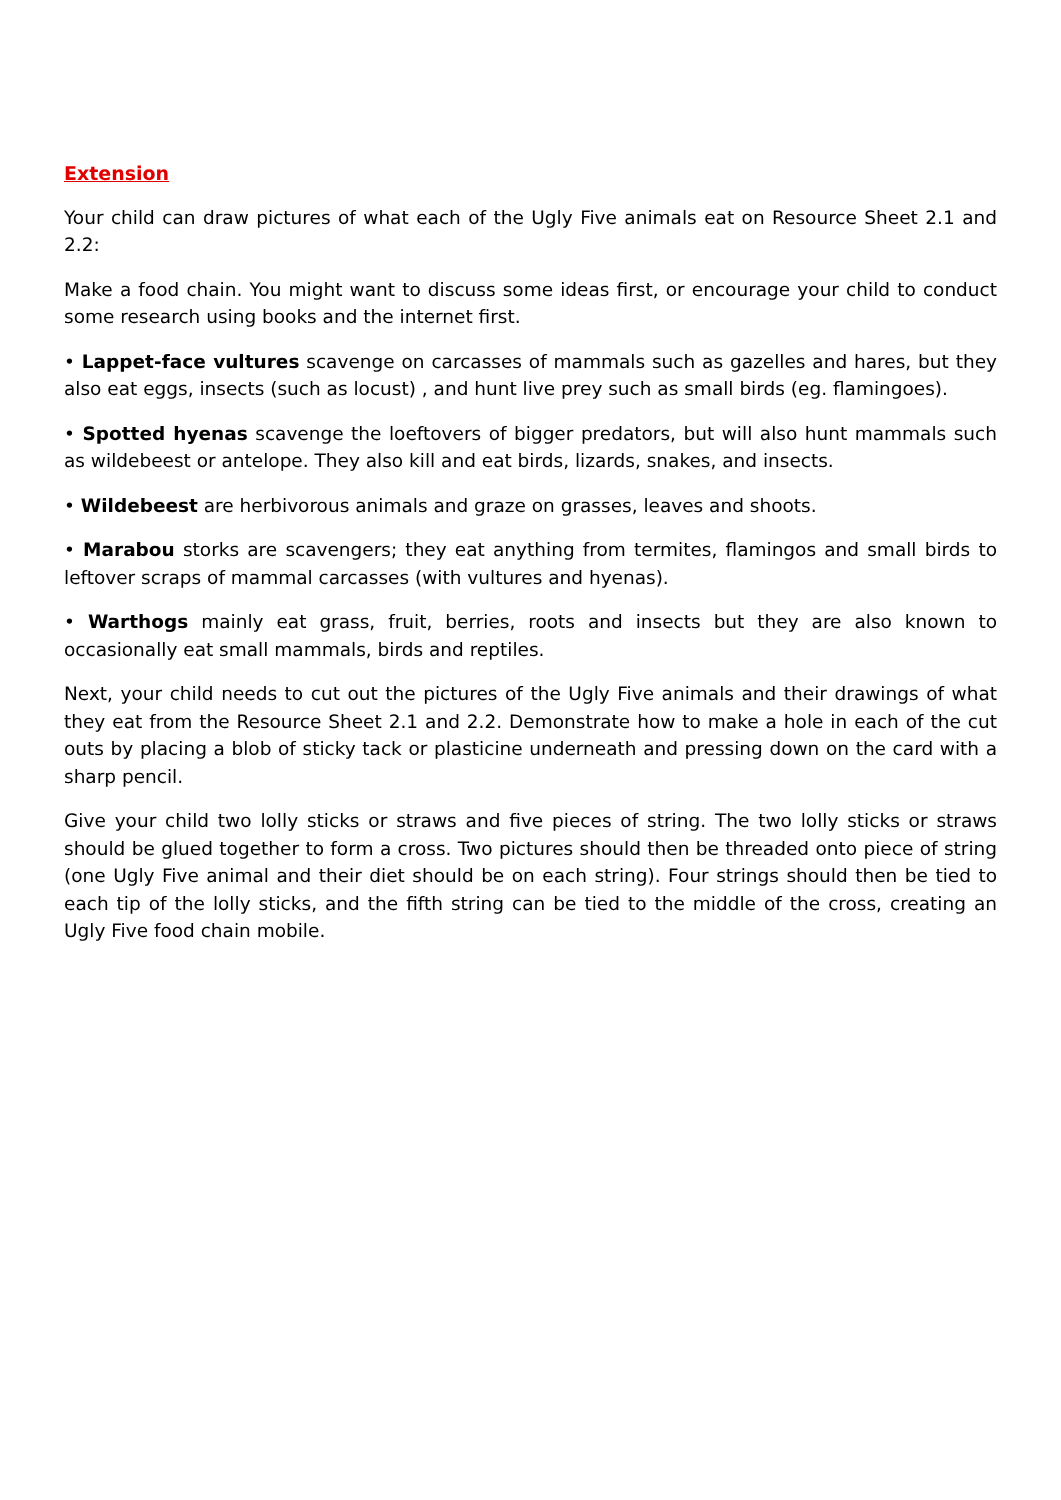Extension
Your child can draw pictures of what each of the Ugly Five animals eat on Resource Sheet 2.1 and 2.2:
Make a food chain. You might want to discuss some ideas first, or encourage your child to conduct some research using books and the internet first.
• Lappet-face vultures scavenge on carcasses of mammals such as gazelles and hares, but they also eat eggs, insects (such as locust) , and hunt live prey such as small birds (eg. flamingoes).
• Spotted hyenas scavenge the loeftovers of bigger predators, but will also hunt mammals such as wildebeest or antelope. They also kill and eat birds, lizards, snakes, and insects.
• Wildebeest are herbivorous animals and graze on grasses, leaves and shoots.
• Marabou storks are scavengers; they eat anything from termites, flamingos and small birds to leftover scraps of mammal carcasses (with vultures and hyenas).
• Warthogs mainly eat grass, fruit, berries, roots and insects but they are also known to occasionally eat small mammals, birds and reptiles.
Next, your child needs to cut out the pictures of the Ugly Five animals and their drawings of what they eat from the Resource Sheet 2.1 and 2.2. Demonstrate how to make a hole in each of the cut outs by placing a blob of sticky tack or plasticine underneath and pressing down on the card with a sharp pencil.
Give your child two lolly sticks or straws and five pieces of string. The two lolly sticks or straws should be glued together to form a cross. Two pictures should then be threaded onto piece of string (one Ugly Five animal and their diet should be on each string). Four strings should then be tied to each tip of the lolly sticks, and the fifth string can be tied to the middle of the cross, creating an Ugly Five food chain mobile.